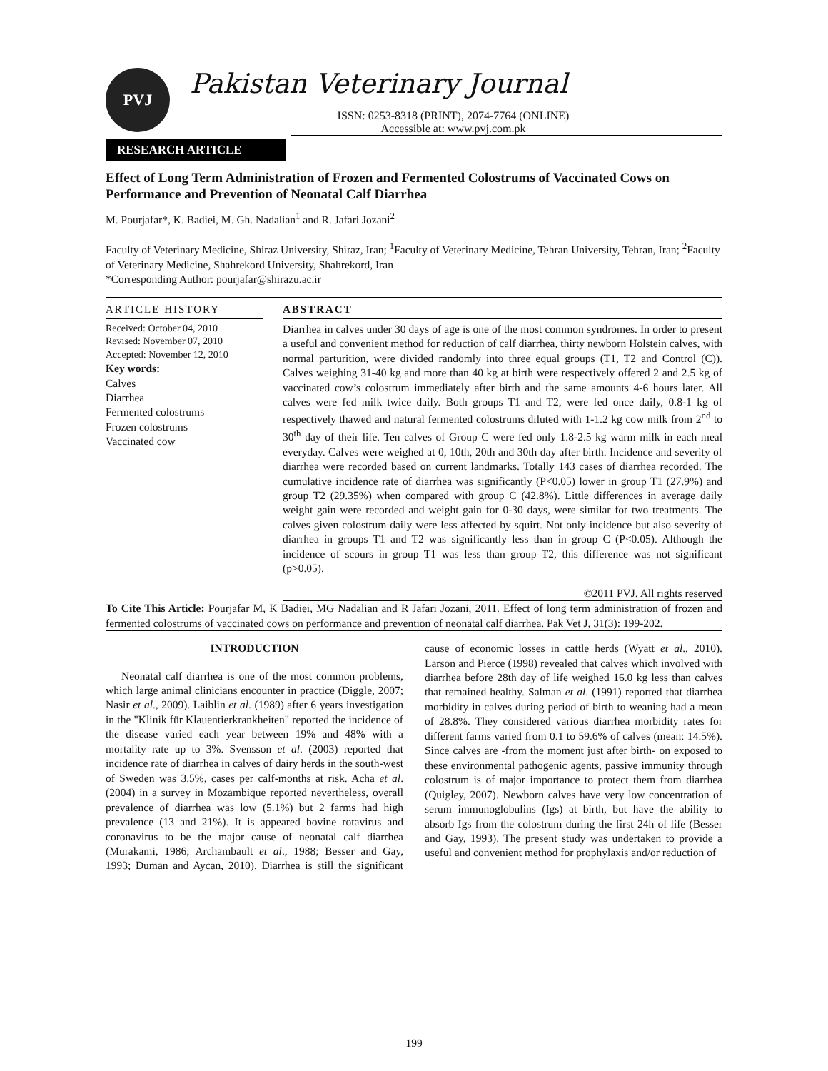PVJ
Pakistan Veterinary Journal
ISSN: 0253-8318 (PRINT), 2074-7764 (ONLINE)
Accessible at: www.pvj.com.pk
RESEARCH ARTICLE
Effect of Long Term Administration of Frozen and Fermented Colostrums of Vaccinated Cows on Performance and Prevention of Neonatal Calf Diarrhea
M. Pourjafar*, K. Badiei, M. Gh. Nadalian<sup>1</sup> and R. Jafari Jozani<sup>2</sup>
Faculty of Veterinary Medicine, Shiraz University, Shiraz, Iran; <sup>1</sup>Faculty of Veterinary Medicine, Tehran University, Tehran, Iran; <sup>2</sup>Faculty of Veterinary Medicine, Shahrekord University, Shahrekord, Iran
*Corresponding Author: pourjafar@shirazu.ac.ir
ARTICLE HISTORY
Received: October 04, 2010
Revised: November 07, 2010
Accepted: November 12, 2010
Key words:
Calves
Diarrhea
Fermented colostrums
Frozen colostrums
Vaccinated cow
ABSTRACT
Diarrhea in calves under 30 days of age is one of the most common syndromes. In order to present a useful and convenient method for reduction of calf diarrhea, thirty newborn Holstein calves, with normal parturition, were divided randomly into three equal groups (T1, T2 and Control (C)). Calves weighing 31-40 kg and more than 40 kg at birth were respectively offered 2 and 2.5 kg of vaccinated cow’s colostrum immediately after birth and the same amounts 4-6 hours later. All calves were fed milk twice daily. Both groups T1 and T2, were fed once daily, 0.8-1 kg of respectively thawed and natural fermented colostrums diluted with 1-1.2 kg cow milk from 2<sup>nd</sup> to 30<sup>th</sup> day of their life. Ten calves of Group C were fed only 1.8-2.5 kg warm milk in each meal everyday. Calves were weighed at 0, 10th, 20th and 30th day after birth. Incidence and severity of diarrhea were recorded based on current landmarks. Totally 143 cases of diarrhea recorded. The cumulative incidence rate of diarrhea was significantly (P<0.05) lower in group T1 (27.9%) and group T2 (29.35%) when compared with group C (42.8%). Little differences in average daily weight gain were recorded and weight gain for 0-30 days, were similar for two treatments. The calves given colostrum daily were less affected by squirt. Not only incidence but also severity of diarrhea in groups T1 and T2 was significantly less than in group C (P<0.05). Although the incidence of scours in group T1 was less than group T2, this difference was not significant (p>0.05).
©2011 PVJ. All rights reserved
To Cite This Article: Pourjafar M, K Badiei, MG Nadalian and R Jafari Jozani, 2011. Effect of long term administration of frozen and fermented colostrums of vaccinated cows on performance and prevention of neonatal calf diarrhea. Pak Vet J, 31(3): 199-202.
INTRODUCTION
Neonatal calf diarrhea is one of the most common problems, which large animal clinicians encounter in practice (Diggle, 2007; Nasir et al., 2009). Laiblin et al. (1989) after 6 years investigation in the "Klinik für Klauentierkrankheiten" reported the incidence of the disease varied each year between 19% and 48% with a mortality rate up to 3%. Svensson et al. (2003) reported that incidence rate of diarrhea in calves of dairy herds in the south-west of Sweden was 3.5%, cases per calf-months at risk. Acha et al. (2004) in a survey in Mozambique reported nevertheless, overall prevalence of diarrhea was low (5.1%) but 2 farms had high prevalence (13 and 21%). It is appeared bovine rotavirus and coronavirus to be the major cause of neonatal calf diarrhea (Murakami, 1986; Archambault et al., 1988; Besser and Gay, 1993; Duman and Aycan, 2010). Diarrhea is still the significant cause of economic losses in cattle herds (Wyatt et al., 2010). Larson and Pierce (1998) revealed that calves which involved with diarrhea before 28th day of life weighed 16.0 kg less than calves that remained healthy. Salman et al. (1991) reported that diarrhea morbidity in calves during period of birth to weaning had a mean of 28.8%. They considered various diarrhea morbidity rates for different farms varied from 0.1 to 59.6% of calves (mean: 14.5%). Since calves are -from the moment just after birth- on exposed to these environmental pathogenic agents, passive immunity through colostrum is of major importance to protect them from diarrhea (Quigley, 2007). Newborn calves have very low concentration of serum immunoglobulins (Igs) at birth, but have the ability to absorb Igs from the colostrum during the first 24h of life (Besser and Gay, 1993). The present study was undertaken to provide a useful and convenient method for prophylaxis and/or reduction of
199